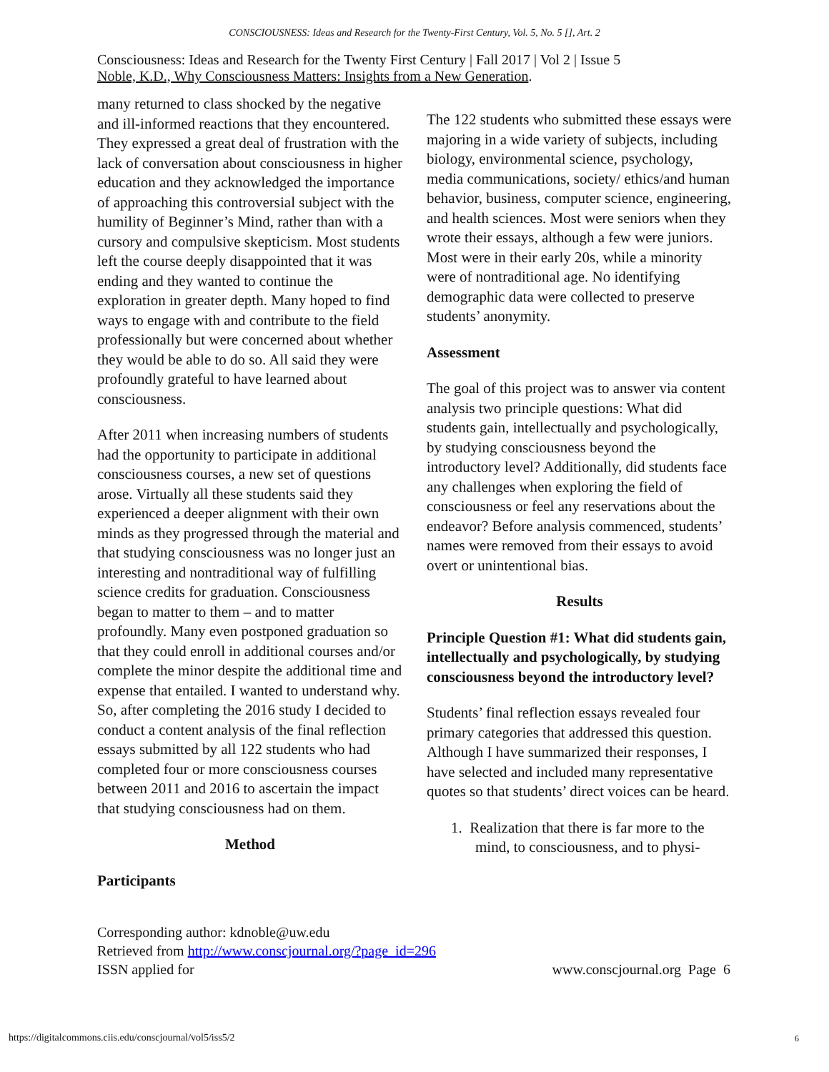CONSCIOUSNESS: Ideas and Research for the Twenty-First Century, Vol. 5, No. 5 [], Art. 2
Consciousness: Ideas and Research for the Twenty First Century | Fall 2017 | Vol 2 | Issue 5
Noble, K.D., Why Consciousness Matters: Insights from a New Generation.
many returned to class shocked by the negative and ill-informed reactions that they encountered. They expressed a great deal of frustration with the lack of conversation about consciousness in higher education and they acknowledged the importance of approaching this controversial subject with the humility of Beginner’s Mind, rather than with a cursory and compulsive skepticism. Most students left the course deeply disappointed that it was ending and they wanted to continue the exploration in greater depth. Many hoped to find ways to engage with and contribute to the field professionally but were concerned about whether they would be able to do so. All said they were profoundly grateful to have learned about consciousness.
After 2011 when increasing numbers of students had the opportunity to participate in additional consciousness courses, a new set of questions arose. Virtually all these students said they experienced a deeper alignment with their own minds as they progressed through the material and that studying consciousness was no longer just an interesting and nontraditional way of fulfilling science credits for graduation. Consciousness began to matter to them – and to matter profoundly. Many even postponed graduation so that they could enroll in additional courses and/or complete the minor despite the additional time and expense that entailed. I wanted to understand why. So, after completing the 2016 study I decided to conduct a content analysis of the final reflection essays submitted by all 122 students who had completed four or more consciousness courses between 2011 and 2016 to ascertain the impact that studying consciousness had on them.
Method
Participants
The 122 students who submitted these essays were majoring in a wide variety of subjects, including biology, environmental science, psychology, media communications, society/ ethics/and human behavior, business, computer science, engineering, and health sciences. Most were seniors when they wrote their essays, although a few were juniors. Most were in their early 20s, while a minority were of nontraditional age. No identifying demographic data were collected to preserve students’ anonymity.
Assessment
The goal of this project was to answer via content analysis two principle questions: What did students gain, intellectually and psychologically, by studying consciousness beyond the introductory level? Additionally, did students face any challenges when exploring the field of consciousness or feel any reservations about the endeavor? Before analysis commenced, students’ names were removed from their essays to avoid overt or unintentional bias.
Results
Principle Question #1: What did students gain, intellectually and psychologically, by studying consciousness beyond the introductory level?
Students’ final reflection essays revealed four primary categories that addressed this question. Although I have summarized their responses, I have selected and included many representative quotes so that students’ direct voices can be heard.
1. Realization that there is far more to the mind, to consciousness, and to physi-
Corresponding author: kdnoble@uw.edu
Retrieved from http://www.conscjournal.org/?page_id=296
ISSN applied for
www.conscjournal.org Page 6
https://digitalcommons.ciis.edu/conscjournal/vol5/iss5/2
6